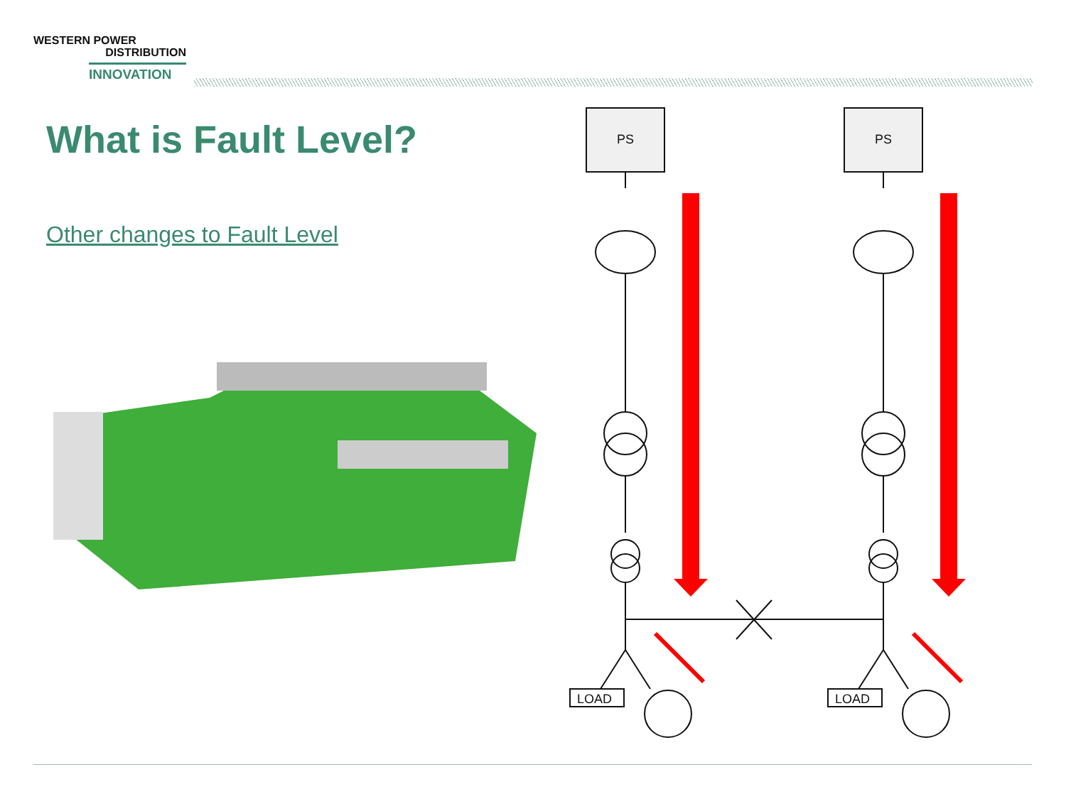WESTERN POWER
DISTRIBUTION
INNOVATION
What is Fault Level?
Other changes to Fault Level
PS
LOAD
PS
LOAD